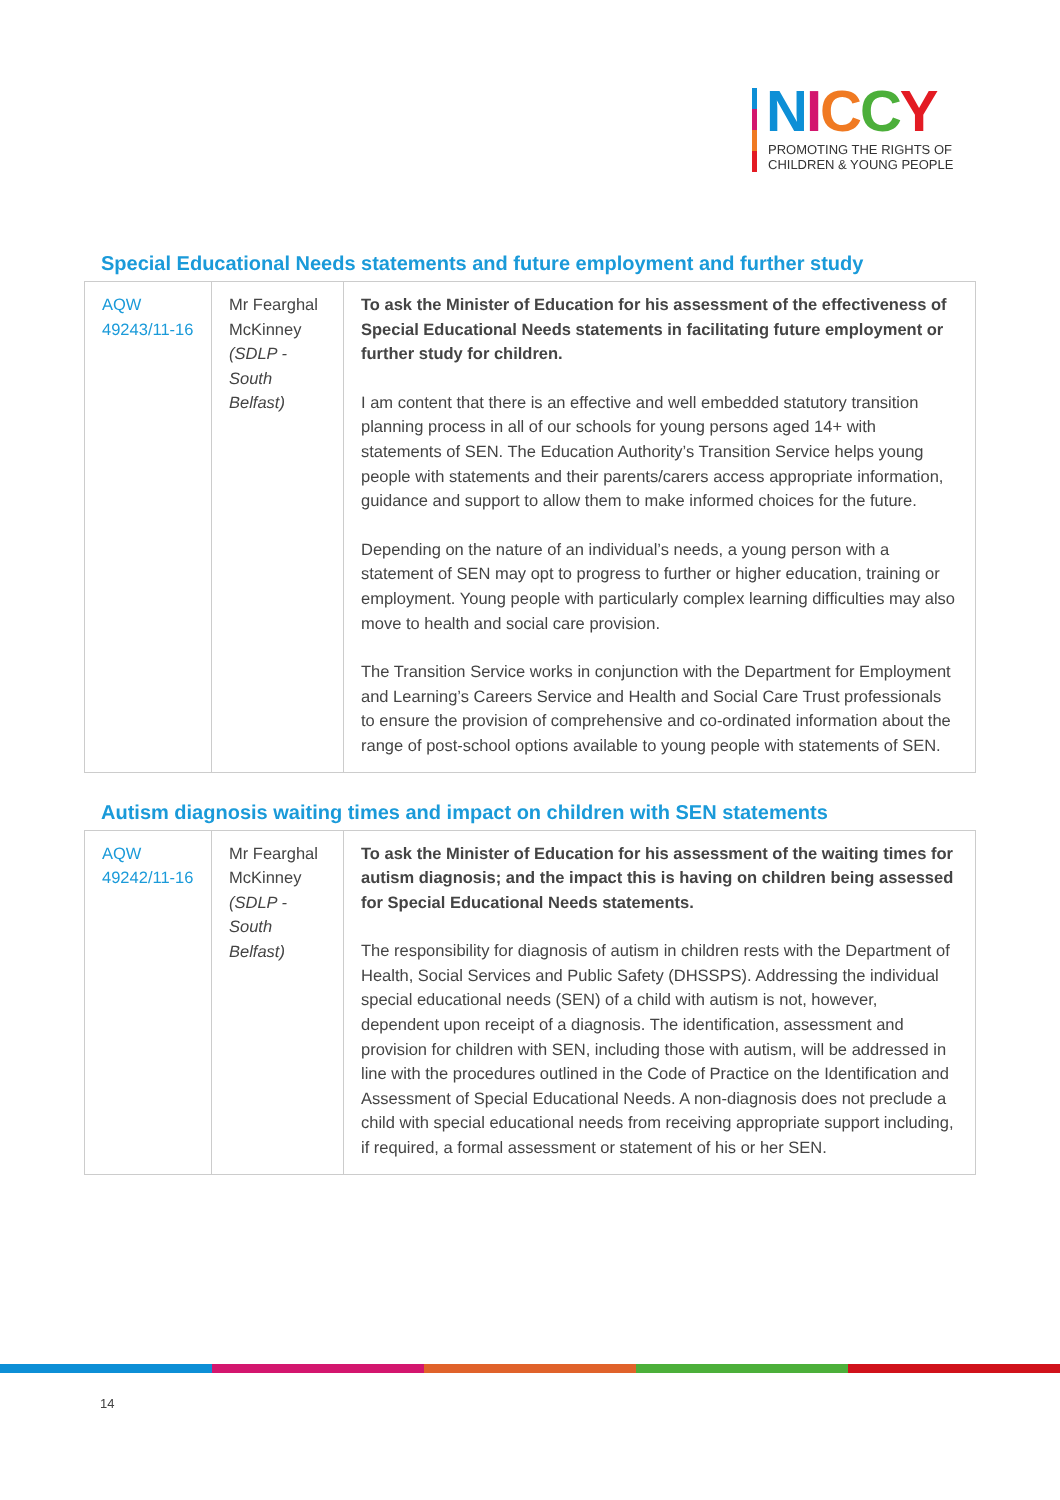NICCY
PROMOTING THE RIGHTS OF
CHILDREN & YOUNG PEOPLE
Special Educational Needs statements and future employment and further study
| AQW 49243/11-16 | Mr Fearghal McKinney (SDLP - South Belfast) | To ask the Minister of Education for his assessment of the effectiveness of Special Educational Needs statements in facilitating future employment or further study for children. I am content that there is an effective and well embedded statutory transition planning process in all of our schools for young persons aged 14+ with statements of SEN. The Education Authority’s Transition Service helps young people with statements and their parents/carers access appropriate information, guidance and support to allow them to make informed choices for the future. Depending on the nature of an individual’s needs, a young person with a statement of SEN may opt to progress to further or higher education, training or employment. Young people with particularly complex learning difficulties may also move to health and social care provision. The Transition Service works in conjunction with the Department for Employment and Learning’s Careers Service and Health and Social Care Trust professionals to ensure the provision of comprehensive and co-ordinated information about the range of post-school options available to young people with statements of SEN. |
Autism diagnosis waiting times and impact on children with SEN statements
| AQW 49242/11-16 | Mr Fearghal McKinney (SDLP - South Belfast) | To ask the Minister of Education for his assessment of the waiting times for autism diagnosis; and the impact this is having on children being assessed for Special Educational Needs statements. The responsibility for diagnosis of autism in children rests with the Department of Health, Social Services and Public Safety (DHSSPS). Addressing the individual special educational needs (SEN) of a child with autism is not, however, dependent upon receipt of a diagnosis. The identification, assessment and provision for children with SEN, including those with autism, will be addressed in line with the procedures outlined in the Code of Practice on the Identification and Assessment of Special Educational Needs. A non-diagnosis does not preclude a child with special educational needs from receiving appropriate support including, if required, a formal assessment or statement of his or her SEN. |
14